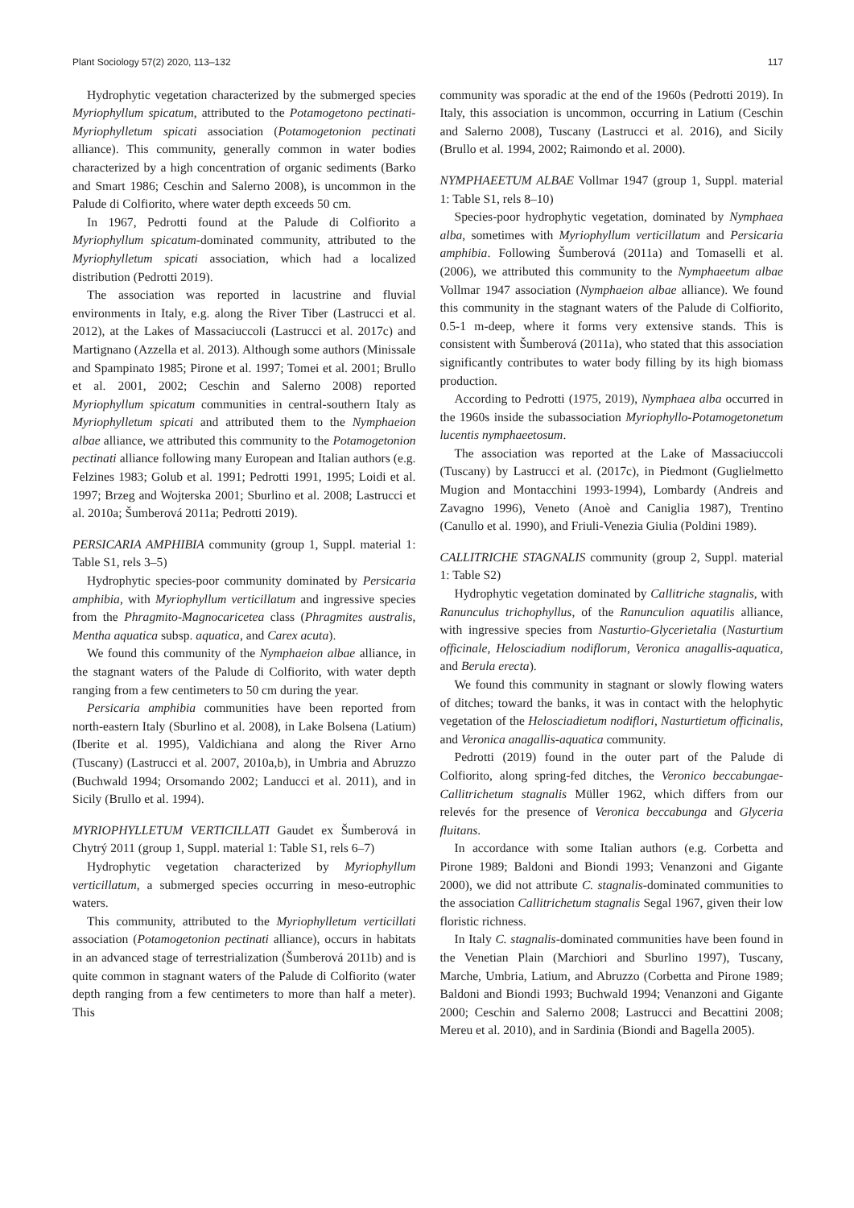Plant Sociology 57(2) 2020, 113–132 117
Hydrophytic vegetation characterized by the submerged species Myriophyllum spicatum, attributed to the Potamogetono pectinati-Myriophylletum spicati association (Potamogetonion pectinati alliance). This community, generally common in water bodies characterized by a high concentration of organic sediments (Barko and Smart 1986; Ceschin and Salerno 2008), is uncommon in the Palude di Colfiorito, where water depth exceeds 50 cm.
In 1967, Pedrotti found at the Palude di Colfiorito a Myriophyllum spicatum-dominated community, attributed to the Myriophylletum spicati association, which had a localized distribution (Pedrotti 2019).
The association was reported in lacustrine and fluvial environments in Italy, e.g. along the River Tiber (Lastrucci et al. 2012), at the Lakes of Massaciuccoli (Lastrucci et al. 2017c) and Martignano (Azzella et al. 2013). Although some authors (Minissale and Spampinato 1985; Pirone et al. 1997; Tomei et al. 2001; Brullo et al. 2001, 2002; Ceschin and Salerno 2008) reported Myriophyllum spicatum communities in central-southern Italy as Myriophylletum spicati and attributed them to the Nymphaeion albae alliance, we attributed this community to the Potamogetonion pectinati alliance following many European and Italian authors (e.g. Felzines 1983; Golub et al. 1991; Pedrotti 1991, 1995; Loidi et al. 1997; Brzeg and Wojterska 2001; Sburlino et al. 2008; Lastrucci et al. 2010a; Šumberová 2011a; Pedrotti 2019).
PERSICARIA AMPHIBIA community (group 1, Suppl. material 1: Table S1, rels 3–5)
Hydrophytic species-poor community dominated by Persicaria amphibia, with Myriophyllum verticillatum and ingressive species from the Phragmito-Magnocaricetea class (Phragmites australis, Mentha aquatica subsp. aquatica, and Carex acuta).
We found this community of the Nymphaeion albae alliance, in the stagnant waters of the Palude di Colfiorito, with water depth ranging from a few centimeters to 50 cm during the year.
Persicaria amphibia communities have been reported from north-eastern Italy (Sburlino et al. 2008), in Lake Bolsena (Latium) (Iberite et al. 1995), Valdichiana and along the River Arno (Tuscany) (Lastrucci et al. 2007, 2010a,b), in Umbria and Abruzzo (Buchwald 1994; Orsomando 2002; Landucci et al. 2011), and in Sicily (Brullo et al. 1994).
MYRIOPHYLLETUM VERTICILLATI Gaudet ex Šumberová in Chytrý 2011 (group 1, Suppl. material 1: Table S1, rels 6–7)
Hydrophytic vegetation characterized by Myriophyllum verticillatum, a submerged species occurring in meso-eutrophic waters.
This community, attributed to the Myriophylletum verticillati association (Potamogetonion pectinati alliance), occurs in habitats in an advanced stage of terrestrialization (Šumberová 2011b) and is quite common in stagnant waters of the Palude di Colfiorito (water depth ranging from a few centimeters to more than half a meter). This
community was sporadic at the end of the 1960s (Pedrotti 2019). In Italy, this association is uncommon, occurring in Latium (Ceschin and Salerno 2008), Tuscany (Lastrucci et al. 2016), and Sicily (Brullo et al. 1994, 2002; Raimondo et al. 2000).
NYMPHAEETUM ALBAE Vollmar 1947 (group 1, Suppl. material 1: Table S1, rels 8–10)
Species-poor hydrophytic vegetation, dominated by Nymphaea alba, sometimes with Myriophyllum verticillatum and Persicaria amphibia. Following Šumberová (2011a) and Tomaselli et al. (2006), we attributed this community to the Nymphaeetum albae Vollmar 1947 association (Nymphaeion albae alliance). We found this community in the stagnant waters of the Palude di Colfiorito, 0.5-1 m-deep, where it forms very extensive stands. This is consistent with Šumberová (2011a), who stated that this association significantly contributes to water body filling by its high biomass production.
According to Pedrotti (1975, 2019), Nymphaea alba occurred in the 1960s inside the subassociation Myriophyllo-Potamogetonetum lucentis nymphaeetosum.
The association was reported at the Lake of Massaciuccoli (Tuscany) by Lastrucci et al. (2017c), in Piedmont (Guglielmetto Mugion and Montacchini 1993-1994), Lombardy (Andreis and Zavagno 1996), Veneto (Anoè and Caniglia 1987), Trentino (Canullo et al. 1990), and Friuli-Venezia Giulia (Poldini 1989).
CALLITRICHE STAGNALIS community (group 2, Suppl. material 1: Table S2)
Hydrophytic vegetation dominated by Callitriche stagnalis, with Ranunculus trichophyllus, of the Ranunculion aquatilis alliance, with ingressive species from Nasturtio-Glycerietalia (Nasturtium officinale, Helosciadium nodiflorum, Veronica anagallis-aquatica, and Berula erecta).
We found this community in stagnant or slowly flowing waters of ditches; toward the banks, it was in contact with the helophytic vegetation of the Helosciadietum nodiflori, Nasturtietum officinalis, and Veronica anagallis-aquatica community.
Pedrotti (2019) found in the outer part of the Palude di Colfiorito, along spring-fed ditches, the Veronico beccabungae-Callitrichetum stagnalis Müller 1962, which differs from our relevés for the presence of Veronica beccabunga and Glyceria fluitans.
In accordance with some Italian authors (e.g. Corbetta and Pirone 1989; Baldoni and Biondi 1993; Venanzoni and Gigante 2000), we did not attribute C. stagnalis-dominated communities to the association Callitrichetum stagnalis Segal 1967, given their low floristic richness.
In Italy C. stagnalis-dominated communities have been found in the Venetian Plain (Marchiori and Sburlino 1997), Tuscany, Marche, Umbria, Latium, and Abruzzo (Corbetta and Pirone 1989; Baldoni and Biondi 1993; Buchwald 1994; Venanzoni and Gigante 2000; Ceschin and Salerno 2008; Lastrucci and Becattini 2008; Mereu et al. 2010), and in Sardinia (Biondi and Bagella 2005).